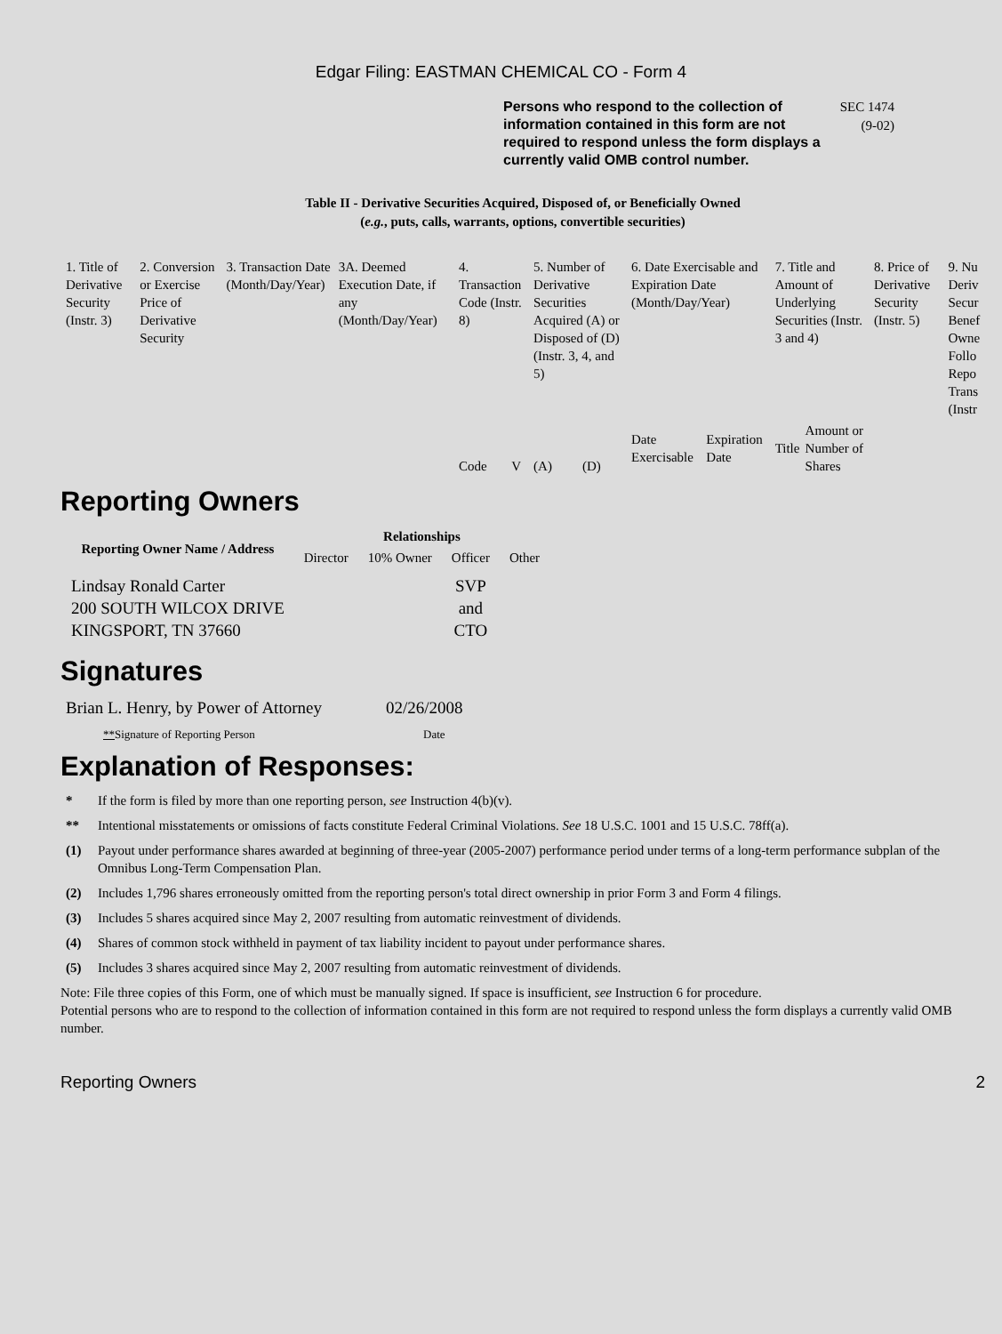Edgar Filing: EASTMAN CHEMICAL CO - Form 4
Persons who respond to the collection of information contained in this form are not required to respond unless the form displays a currently valid OMB control number.
SEC 1474
(9-02)
Table II - Derivative Securities Acquired, Disposed of, or Beneficially Owned
(e.g., puts, calls, warrants, options, convertible securities)
| 1. Title of Derivative Security (Instr. 3) | 2. Conversion or Exercise Price of Derivative Security | 3. Transaction Date (Month/Day/Year) | 3A. Deemed Execution Date, if any (Month/Day/Year) | 4. Transaction Code (Instr. 8) | | 5. Number of Derivative Securities Acquired (A) or Disposed of (D) (Instr. 3, 4, and 5) | | 6. Date Exercisable and Expiration Date (Month/Day/Year) | | 7. Title and Amount of Underlying Securities (Instr. 3 and 4) | | 8. Price of Derivative Security (Instr. 5) | 9. Nu Deriv Secur Benef Owne Follo Repo Trans (Instr |
| | | | | Code | V | (A) | (D) | Date Exercisable | Expiration Date | Title | Amount or Number of Shares | | |
Reporting Owners
| Reporting Owner Name / Address | Relationships | | | |
| --- | --- | --- | --- | --- |
| | Director | 10% Owner | Officer | Other |
| Lindsay Ronald Carter 200 SOUTH WILCOX DRIVE KINGSPORT, TN 37660 | | | SVP and CTO | |
Signatures
Brian L. Henry, by Power of Attorney
02/26/2008
**Signature of Reporting Person Date
Explanation of Responses:
* If the form is filed by more than one reporting person, see Instruction 4(b)(v).
** Intentional misstatements or omissions of facts constitute Federal Criminal Violations. See 18 U.S.C. 1001 and 15 U.S.C. 78ff(a).
(1) Payout under performance shares awarded at beginning of three-year (2005-2007) performance period under terms of a long-term performance subplan of the Omnibus Long-Term Compensation Plan.
(2) Includes 1,796 shares erroneously omitted from the reporting person's total direct ownership in prior Form 3 and Form 4 filings.
(3) Includes 5 shares acquired since May 2, 2007 resulting from automatic reinvestment of dividends.
(4) Shares of common stock withheld in payment of tax liability incident to payout under performance shares.
(5) Includes 3 shares acquired since May 2, 2007 resulting from automatic reinvestment of dividends.
Note: File three copies of this Form, one of which must be manually signed. If space is insufficient, see Instruction 6 for procedure.
Potential persons who are to respond to the collection of information contained in this form are not required to respond unless the form displays a currently valid OMB number.
Reporting Owners 2